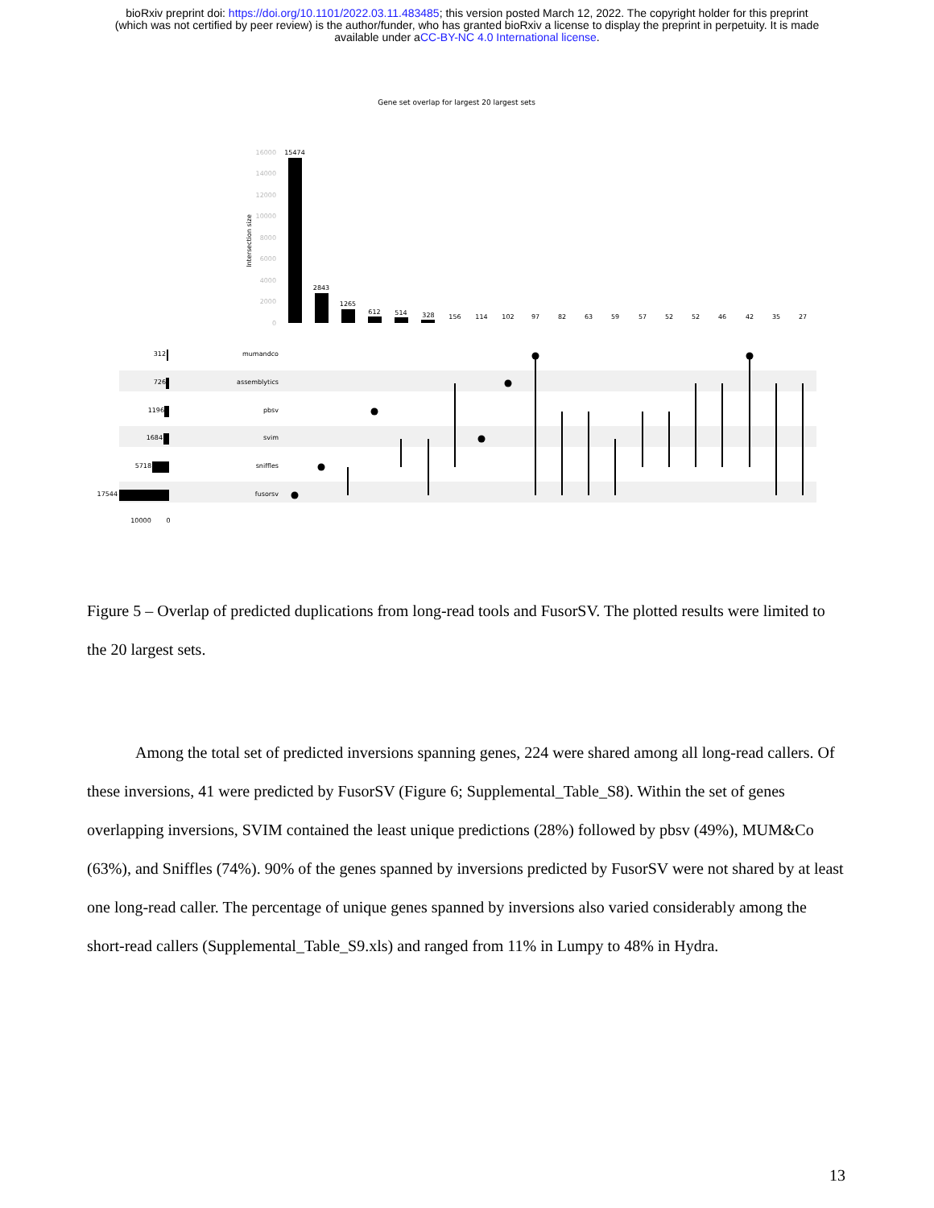bioRxiv preprint doi: https://doi.org/10.1101/2022.03.11.483485; this version posted March 12, 2022. The copyright holder for this preprint
(which was not certified by peer review) is the author/funder, who has granted bioRxiv a license to display the preprint in perpetuity. It is made
available under aCC-BY-NC 4.0 International license.
Gene set overlap for largest 20 largest sets
16000
14000
12000
10000
8000
6000
4000
2000
0
Intersection size
15474
2843
1265
612
514
328
156
114
102
97
82
63
59
57
52
52
46
42
35
27
mumandco
assemblytics
pbsv
svim
sniffles
fusorsv
312
726
1196
1684
5718
17544
10000
0
Figure 5 – Overlap of predicted duplications from long-read tools and FusorSV. The plotted results were limited to the 20 largest sets.
Among the total set of predicted inversions spanning genes, 224 were shared among all long-read callers. Of these inversions, 41 were predicted by FusorSV (Figure 6; Supplemental_Table_S8). Within the set of genes overlapping inversions, SVIM contained the least unique predictions (28%) followed by pbsv (49%), MUM&Co (63%), and Sniffles (74%). 90% of the genes spanned by inversions predicted by FusorSV were not shared by at least one long-read caller. The percentage of unique genes spanned by inversions also varied considerably among the short-read callers (Supplemental_Table_S9.xls) and ranged from 11% in Lumpy to 48% in Hydra.
13